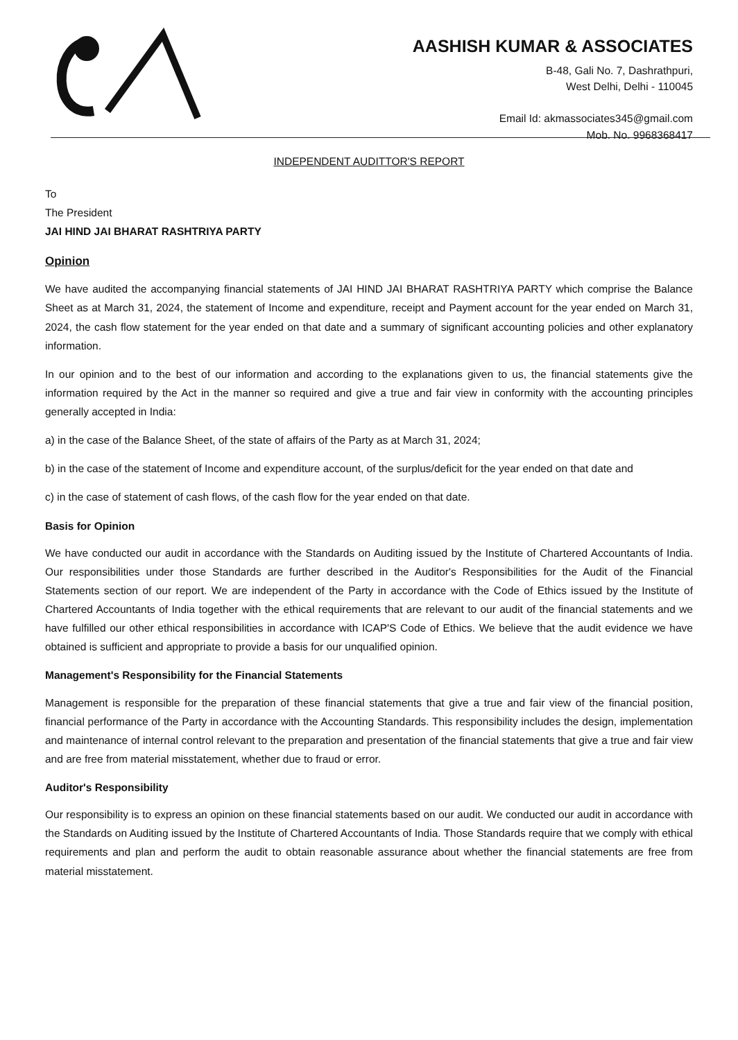AASHISH KUMAR & ASSOCIATES
B-48, Gali No. 7, Dashrathpuri,
West Delhi, Delhi - 110045
Email Id: akmassociates345@gmail.com
Mob. No. 9968368417
INDEPENDENT AUDITTOR'S REPORT
To
The President
JAI HIND JAI BHARAT RASHTRIYA PARTY
Opinion
We have audited the accompanying financial statements of JAI HIND JAI BHARAT RASHTRIYA PARTY which comprise the Balance Sheet as at March 31, 2024, the statement of Income and expenditure, receipt and Payment account for the year ended on March 31, 2024, the cash flow statement for the year ended on that date and a summary of significant accounting policies and other explanatory information.
In our opinion and to the best of our information and according to the explanations given to us, the financial statements give the information required by the Act in the manner so required and give a true and fair view in conformity with the accounting principles generally accepted in India:
a) in the case of the Balance Sheet, of the state of affairs of the Party as at March 31, 2024;
b) in the case of the statement of Income and expenditure account, of the surplus/deficit for the year ended on that date and
c) in the case of statement of cash flows, of the cash flow for the year ended on that date.
Basis for Opinion
We have conducted our audit in accordance with the Standards on Auditing issued by the Institute of Chartered Accountants of India. Our responsibilities under those Standards are further described in the Auditor's Responsibilities for the Audit of the Financial Statements section of our report. We are independent of the Party in accordance with the Code of Ethics issued by the Institute of Chartered Accountants of India together with the ethical requirements that are relevant to our audit of the financial statements and we have fulfilled our other ethical responsibilities in accordance with ICAP'S Code of Ethics. We believe that the audit evidence we have obtained is sufficient and appropriate to provide a basis for our unqualified opinion.
Management's Responsibility for the Financial Statements
Management is responsible for the preparation of these financial statements that give a true and fair view of the financial position, financial performance of the Party in accordance with the Accounting Standards. This responsibility includes the design, implementation and maintenance of internal control relevant to the preparation and presentation of the financial statements that give a true and fair view and are free from material misstatement, whether due to fraud or error.
Auditor's Responsibility
Our responsibility is to express an opinion on these financial statements based on our audit. We conducted our audit in accordance with the Standards on Auditing issued by the Institute of Chartered Accountants of India. Those Standards require that we comply with ethical requirements and plan and perform the audit to obtain reasonable assurance about whether the financial statements are free from material misstatement.